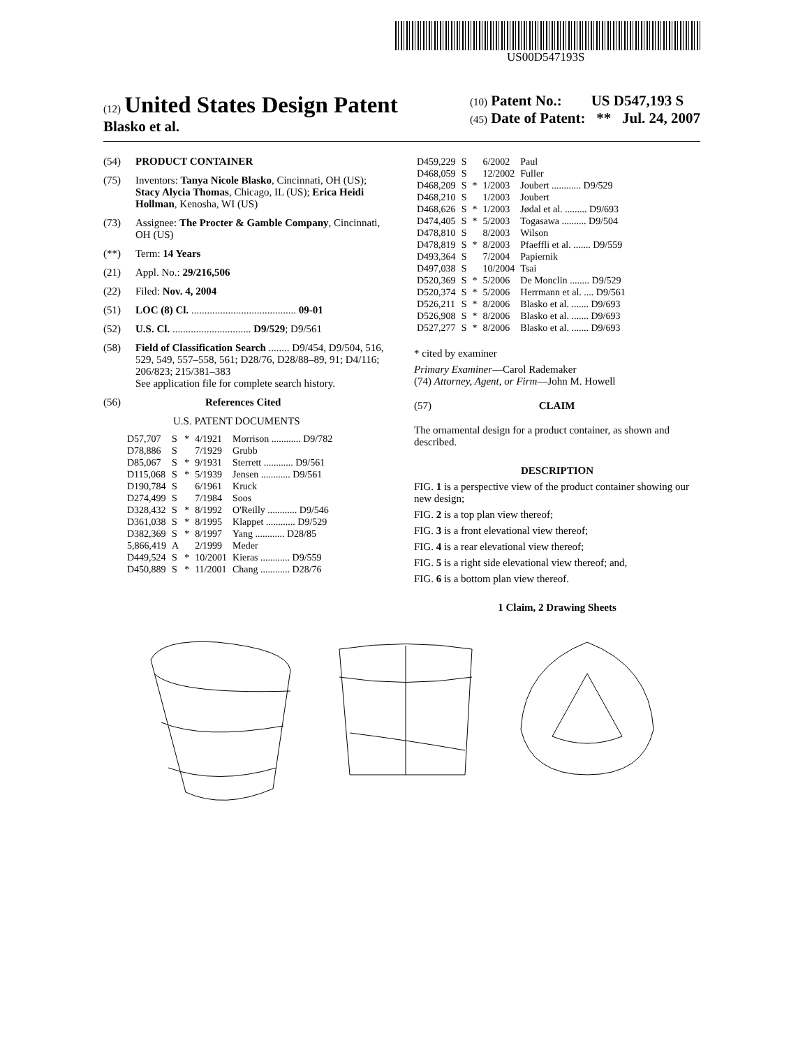US00D547193S
(12) United States Design Patent
Blasko et al.
(10) Patent No.: US D547,193 S
(45) Date of Patent: ** Jul. 24, 2007
(54) PRODUCT CONTAINER
(75) Inventors: Tanya Nicole Blasko, Cincinnati, OH (US); Stacy Alycia Thomas, Chicago, IL (US); Erica Heidi Hollman, Kenosha, WI (US)
(73) Assignee: The Procter & Gamble Company, Cincinnati, OH (US)
(**) Term: 14 Years
(21) Appl. No.: 29/216,506
(22) Filed: Nov. 4, 2004
(51) LOC (8) Cl. ........................................ 09-01
(52) U.S. Cl. .............................. D9/529; D9/561
(58) Field of Classification Search ........ D9/454, D9/504, 516, 529, 549, 557–558, 561; D28/76, D28/88–89, 91; D4/116; 206/823; 215/381–383
See application file for complete search history.
(56) References Cited
U.S. PATENT DOCUMENTS
| D57,707 | S | * | 4/1921 | Morrison ............ D9/782 |
| D78,886 | S | | 7/1929 | Grubb |
| D85,067 | S | * | 9/1931 | Sterrett ............ D9/561 |
| D115,068 | S | * | 5/1939 | Jensen ............ D9/561 |
| D190,784 | S | | 6/1961 | Kruck |
| D274,499 | S | | 7/1984 | Soos |
| D328,432 | S | * | 8/1992 | O'Reilly ............ D9/546 |
| D361,038 | S | * | 8/1995 | Klappet ............ D9/529 |
| D382,369 | S | * | 8/1997 | Yang ............ D28/85 |
| 5,866,419 | A | | 2/1999 | Meder |
| D449,524 | S | * | 10/2001 | Kieras ............ D9/559 |
| D450,889 | S | * | 11/2001 | Chang ............ D28/76 |
| D459,229 | S | | 6/2002 | Paul |
| D468,059 | S | | 12/2002 | Fuller |
| D468,209 | S | * | 1/2003 | Joubert ............ D9/529 |
| D468,210 | S | | 1/2003 | Joubert |
| D468,626 | S | * | 1/2003 | Jødal et al. ......... D9/693 |
| D474,405 | S | * | 5/2003 | Togasawa .......... D9/504 |
| D478,810 | S | | 8/2003 | Wilson |
| D478,819 | S | * | 8/2003 | Pfaeffli et al. ....... D9/559 |
| D493,364 | S | | 7/2004 | Papiernik |
| D497,038 | S | | 10/2004 | Tsai |
| D520,369 | S | * | 5/2006 | De Monclin ........ D9/529 |
| D520,374 | S | * | 5/2006 | Herrmann et al. .... D9/561 |
| D526,211 | S | * | 8/2006 | Blasko et al. ....... D9/693 |
| D526,908 | S | * | 8/2006 | Blasko et al. ....... D9/693 |
| D527,277 | S | * | 8/2006 | Blasko et al. ....... D9/693 |
* cited by examiner
Primary Examiner—Carol Rademaker
(74) Attorney, Agent, or Firm—John M. Howell
(57) CLAIM
The ornamental design for a product container, as shown and described.
DESCRIPTION
FIG. 1 is a perspective view of the product container showing our new design;
FIG. 2 is a top plan view thereof;
FIG. 3 is a front elevational view thereof;
FIG. 4 is a rear elevational view thereof;
FIG. 5 is a right side elevational view thereof; and,
FIG. 6 is a bottom plan view thereof.
1 Claim, 2 Drawing Sheets